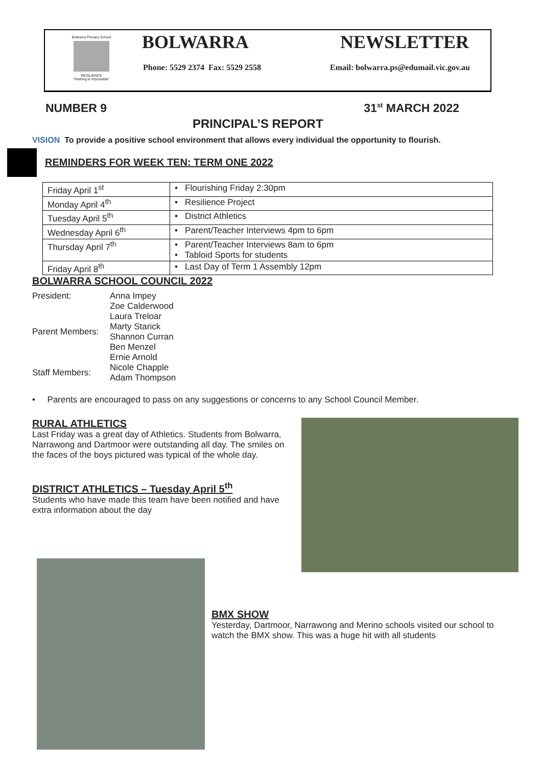Bolwarra Primary School
RESILIENCE
"Nothing is Impossible"
BOLWARRA NEWSLETTER
Phone: 5529 2374 Fax: 5529 2558 Email: bolwarra.ps@edumail.vic.gov.au
NUMBER 9 31<sup>st</sup> MARCH 2022
PRINCIPAL’S REPORT
VISION To provide a positive school environment that allows every individual the opportunity to flourish.
REMINDERS FOR WEEK TEN: TERM ONE 2022
| Friday April 1<sup>st</sup> | • Flourishing Friday 2:30pm |
| Monday April 4<sup>th</sup> | • Resilience Project |
| Tuesday April 5<sup>th</sup> | • District Athletics |
| Wednesday April 6<sup>th</sup> | • Parent/Teacher Interviews 4pm to 6pm |
| Thursday April 7<sup>th</sup> | • Parent/Teacher Interviews 8am to 6pm • Tabloid Sports for students |
| Friday April 8<sup>th</sup> | • Last Day of Term 1 Assembly 12pm |
BOLWARRA SCHOOL COUNCIL 2022
| President: | Anna Impey |
| Parent Members: | Zoe Calderwood Laura Treloar Marty Starick Shannon Curran Ben Menzel Ernie Arnold |
| Staff Members: | Nicole Chapple Adam Thompson |
• Parents are encouraged to pass on any suggestions or concerns to any School Council Member.
RURAL ATHLETICS
Last Friday was a great day of Athletics. Students from Bolwarra, Narrawong and Dartmoor were outstanding all day. The smiles on the faces of the boys pictured was typical of the whole day.
DISTRICT ATHLETICS – Tuesday April 5<sup>th</sup>
Students who have made this team have been notified and have extra information about the day
BMX SHOW
Yesterday, Dartmoor, Narrawong and Merino schools visited our school to watch the BMX show. This was a huge hit with all students